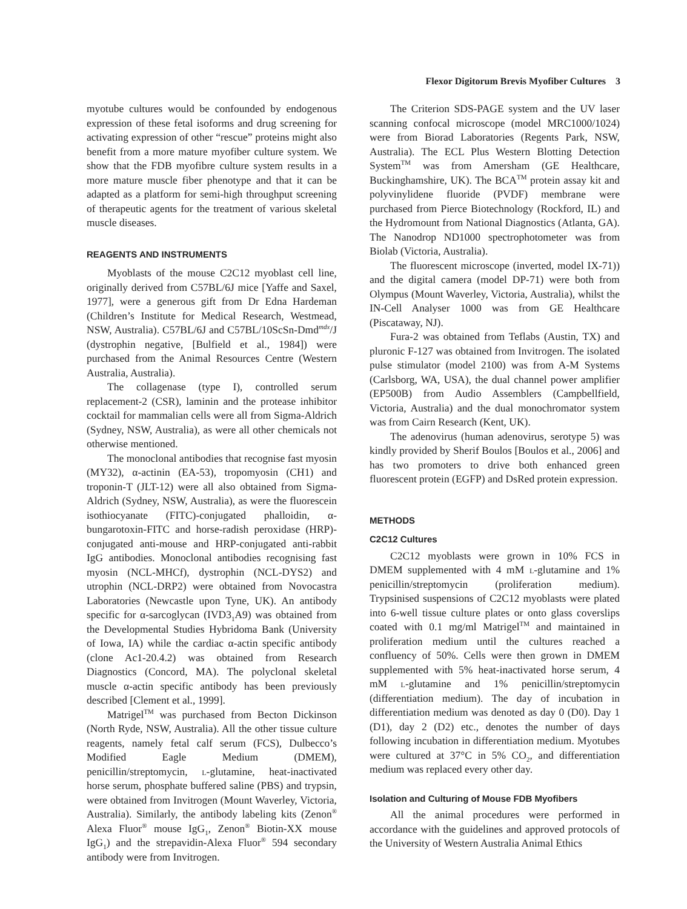Flexor Digitorum Brevis Myofiber Cultures 3
myotube cultures would be confounded by endogenous expression of these fetal isoforms and drug screening for activating expression of other “rescue” proteins might also benefit from a more mature myofiber culture system. We show that the FDB myofibre culture system results in a more mature muscle fiber phenotype and that it can be adapted as a platform for semi-high throughput screening of therapeutic agents for the treatment of various skeletal muscle diseases.
REAGENTS AND INSTRUMENTS
Myoblasts of the mouse C2C12 myoblast cell line, originally derived from C57BL/6J mice [Yaffe and Saxel, 1977], were a generous gift from Dr Edna Hardeman (Children’s Institute for Medical Research, Westmead, NSW, Australia). C57BL/6J and C57BL/10ScSn-Dmd<sup>mdx</sup>/J (dystrophin negative, [Bulfield et al., 1984]) were purchased from the Animal Resources Centre (Western Australia, Australia).
The collagenase (type I), controlled serum replacement-2 (CSR), laminin and the protease inhibitor cocktail for mammalian cells were all from Sigma-Aldrich (Sydney, NSW, Australia), as were all other chemicals not otherwise mentioned.
The monoclonal antibodies that recognise fast myosin (MY32), α-actinin (EA-53), tropomyosin (CH1) and troponin-T (JLT-12) were all also obtained from Sigma-Aldrich (Sydney, NSW, Australia), as were the fluorescein isothiocyanate (FITC)-conjugated phalloidin, α-bungarotoxin-FITC and horse-radish peroxidase (HRP)-conjugated anti-mouse and HRP-conjugated anti-rabbit IgG antibodies. Monoclonal antibodies recognising fast myosin (NCL-MHCf), dystrophin (NCL-DYS2) and utrophin (NCL-DRP2) were obtained from Novocastra Laboratories (Newcastle upon Tyne, UK). An antibody specific for α-sarcoglycan (IVD3<sub>1</sub>A9) was obtained from the Developmental Studies Hybridoma Bank (University of Iowa, IA) while the cardiac α-actin specific antibody (clone Ac1-20.4.2) was obtained from Research Diagnostics (Concord, MA). The polyclonal skeletal muscle α-actin specific antibody has been previously described [Clement et al., 1999].
Matrigel<sup>TM</sup> was purchased from Becton Dickinson (North Ryde, NSW, Australia). All the other tissue culture reagents, namely fetal calf serum (FCS), Dulbecco’s Modified Eagle Medium (DMEM), penicillin/streptomycin, l-glutamine, heat-inactivated horse serum, phosphate buffered saline (PBS) and trypsin, were obtained from Invitrogen (Mount Waverley, Victoria, Australia). Similarly, the antibody labeling kits (Zenon<sup>®</sup> Alexa Fluor<sup>®</sup> mouse IgG<sub>1</sub>, Zenon<sup>®</sup> Biotin-XX mouse IgG<sub>1</sub>) and the strepavidin-Alexa Fluor<sup>®</sup> 594 secondary antibody were from Invitrogen.
The Criterion SDS-PAGE system and the UV laser scanning confocal microscope (model MRC1000/1024) were from Biorad Laboratories (Regents Park, NSW, Australia). The ECL Plus Western Blotting Detection System<sup>TM</sup> was from Amersham (GE Healthcare, Buckinghamshire, UK). The BCA<sup>TM</sup> protein assay kit and polyvinylidene fluoride (PVDF) membrane were purchased from Pierce Biotechnology (Rockford, IL) and the Hydromount from National Diagnostics (Atlanta, GA). The Nanodrop ND1000 spectrophotometer was from Biolab (Victoria, Australia).
The fluorescent microscope (inverted, model IX-71)) and the digital camera (model DP-71) were both from Olympus (Mount Waverley, Victoria, Australia), whilst the IN-Cell Analyser 1000 was from GE Healthcare (Piscataway, NJ).
Fura-2 was obtained from Teflabs (Austin, TX) and pluronic F-127 was obtained from Invitrogen. The isolated pulse stimulator (model 2100) was from A-M Systems (Carlsborg, WA, USA), the dual channel power amplifier (EP500B) from Audio Assemblers (Campbellfield, Victoria, Australia) and the dual monochromator system was from Cairn Research (Kent, UK).
The adenovirus (human adenovirus, serotype 5) was kindly provided by Sherif Boulos [Boulos et al., 2006] and has two promoters to drive both enhanced green fluorescent protein (EGFP) and DsRed protein expression.
METHODS
C2C12 Cultures
C2C12 myoblasts were grown in 10% FCS in DMEM supplemented with 4 mM l-glutamine and 1% penicillin/streptomycin (proliferation medium). Trypsinised suspensions of C2C12 myoblasts were plated into 6-well tissue culture plates or onto glass coverslips coated with 0.1 mg/ml Matrigel<sup>TM</sup> and maintained in proliferation medium until the cultures reached a confluency of 50%. Cells were then grown in DMEM supplemented with 5% heat-inactivated horse serum, 4 mM l-glutamine and 1% penicillin/streptomycin (differentiation medium). The day of incubation in differentiation medium was denoted as day 0 (D0). Day 1 (D1), day 2 (D2) etc., denotes the number of days following incubation in differentiation medium. Myotubes were cultured at 37°C in 5% CO<sub>2</sub>, and differentiation medium was replaced every other day.
Isolation and Culturing of Mouse FDB Myofibers
All the animal procedures were performed in accordance with the guidelines and approved protocols of the University of Western Australia Animal Ethics